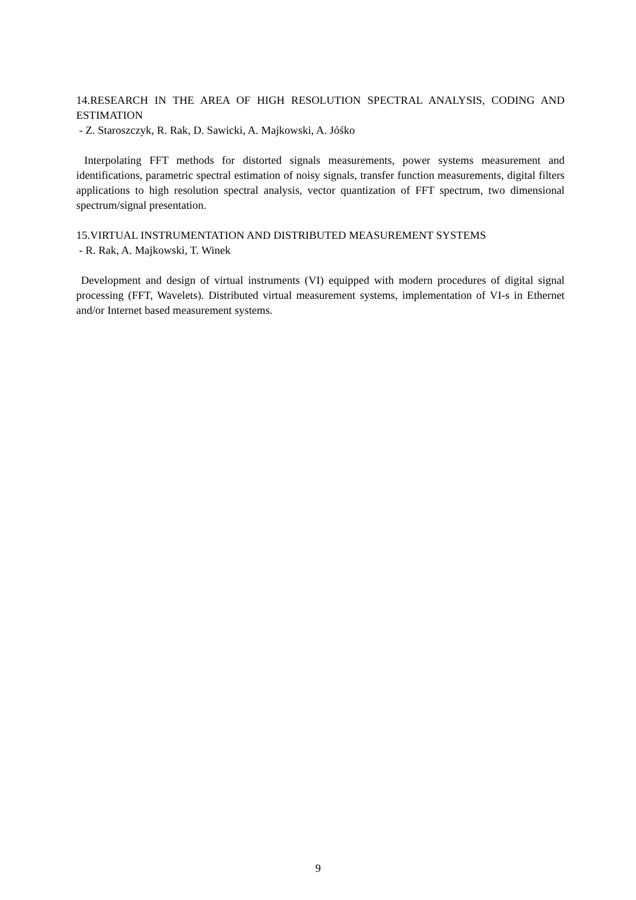14.RESEARCH IN THE AREA OF HIGH RESOLUTION SPECTRAL ANALYSIS, CODING AND ESTIMATION
- Z. Staroszczyk, R. Rak, D. Sawicki, A. Majkowski, A. Jóśko
Interpolating FFT methods for distorted signals measurements, power systems measurement and identifications, parametric spectral estimation of noisy signals, transfer function measurements, digital filters applications to high resolution spectral analysis, vector quantization of FFT spectrum, two dimensional spectrum/signal presentation.
15.VIRTUAL INSTRUMENTATION AND DISTRIBUTED MEASUREMENT SYSTEMS
- R. Rak, A. Majkowski, T. Winek
Development and design of virtual instruments (VI) equipped with modern procedures of digital signal processing (FFT, Wavelets). Distributed virtual measurement systems, implementation of VI-s in Ethernet and/or Internet based measurement systems.
9